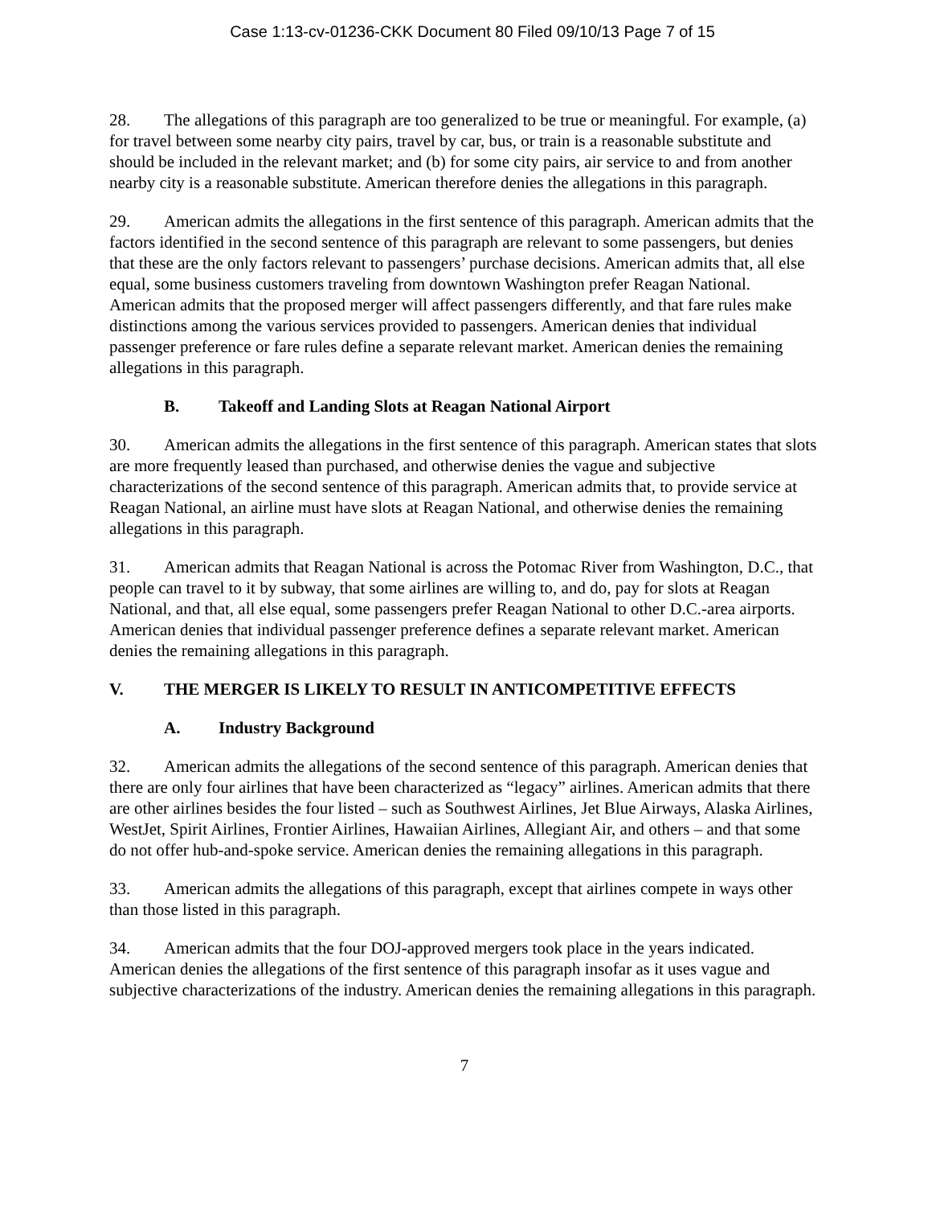Case 1:13-cv-01236-CKK Document 80 Filed 09/10/13 Page 7 of 15
28. The allegations of this paragraph are too generalized to be true or meaningful. For example, (a) for travel between some nearby city pairs, travel by car, bus, or train is a reasonable substitute and should be included in the relevant market; and (b) for some city pairs, air service to and from another nearby city is a reasonable substitute. American therefore denies the allegations in this paragraph.
29. American admits the allegations in the first sentence of this paragraph. American admits that the factors identified in the second sentence of this paragraph are relevant to some passengers, but denies that these are the only factors relevant to passengers’ purchase decisions. American admits that, all else equal, some business customers traveling from downtown Washington prefer Reagan National. American admits that the proposed merger will affect passengers differently, and that fare rules make distinctions among the various services provided to passengers. American denies that individual passenger preference or fare rules define a separate relevant market. American denies the remaining allegations in this paragraph.
B. Takeoff and Landing Slots at Reagan National Airport
30. American admits the allegations in the first sentence of this paragraph. American states that slots are more frequently leased than purchased, and otherwise denies the vague and subjective characterizations of the second sentence of this paragraph. American admits that, to provide service at Reagan National, an airline must have slots at Reagan National, and otherwise denies the remaining allegations in this paragraph.
31. American admits that Reagan National is across the Potomac River from Washington, D.C., that people can travel to it by subway, that some airlines are willing to, and do, pay for slots at Reagan National, and that, all else equal, some passengers prefer Reagan National to other D.C.-area airports. American denies that individual passenger preference defines a separate relevant market. American denies the remaining allegations in this paragraph.
V. THE MERGER IS LIKELY TO RESULT IN ANTICOMPETITIVE EFFECTS
A. Industry Background
32. American admits the allegations of the second sentence of this paragraph. American denies that there are only four airlines that have been characterized as “legacy” airlines. American admits that there are other airlines besides the four listed – such as Southwest Airlines, Jet Blue Airways, Alaska Airlines, WestJet, Spirit Airlines, Frontier Airlines, Hawaiian Airlines, Allegiant Air, and others – and that some do not offer hub-and-spoke service. American denies the remaining allegations in this paragraph.
33. American admits the allegations of this paragraph, except that airlines compete in ways other than those listed in this paragraph.
34. American admits that the four DOJ-approved mergers took place in the years indicated. American denies the allegations of the first sentence of this paragraph insofar as it uses vague and subjective characterizations of the industry. American denies the remaining allegations in this paragraph.
7